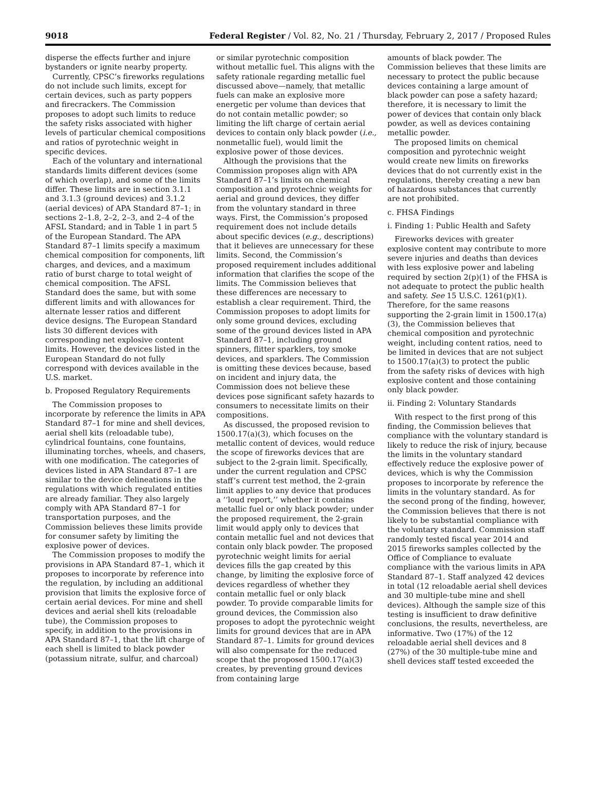9018 Federal Register / Vol. 82, No. 21 / Thursday, February 2, 2017 / Proposed Rules
disperse the effects further and injure bystanders or ignite nearby property.
Currently, CPSC’s fireworks regulations do not include such limits, except for certain devices, such as party poppers and firecrackers. The Commission proposes to adopt such limits to reduce the safety risks associated with higher levels of particular chemical compositions and ratios of pyrotechnic weight in specific devices.
Each of the voluntary and international standards limits different devices (some of which overlap), and some of the limits differ. These limits are in section 3.1.1 and 3.1.3 (ground devices) and 3.1.2 (aerial devices) of APA Standard 87–1; in sections 2–1.8, 2–2, 2–3, and 2–4 of the AFSL Standard; and in Table 1 in part 5 of the European Standard. The APA Standard 87–1 limits specify a maximum chemical composition for components, lift charges, and devices, and a maximum ratio of burst charge to total weight of chemical composition. The AFSL Standard does the same, but with some different limits and with allowances for alternate lesser ratios and different device designs. The European Standard lists 30 different devices with corresponding net explosive content limits. However, the devices listed in the European Standard do not fully correspond with devices available in the U.S. market.
b. Proposed Regulatory Requirements
The Commission proposes to incorporate by reference the limits in APA Standard 87–1 for mine and shell devices, aerial shell kits (reloadable tube), cylindrical fountains, cone fountains, illuminating torches, wheels, and chasers, with one modification. The categories of devices listed in APA Standard 87–1 are similar to the device delineations in the regulations with which regulated entities are already familiar. They also largely comply with APA Standard 87–1 for transportation purposes, and the Commission believes these limits provide for consumer safety by limiting the explosive power of devices.
The Commission proposes to modify the provisions in APA Standard 87–1, which it proposes to incorporate by reference into the regulation, by including an additional provision that limits the explosive force of certain aerial devices. For mine and shell devices and aerial shell kits (reloadable tube), the Commission proposes to specify, in addition to the provisions in APA Standard 87–1, that the lift charge of each shell is limited to black powder (potassium nitrate, sulfur, and charcoal)
or similar pyrotechnic composition without metallic fuel. This aligns with the safety rationale regarding metallic fuel discussed above—namely, that metallic fuels can make an explosive more energetic per volume than devices that do not contain metallic powder; so limiting the lift charge of certain aerial devices to contain only black powder (i.e., nonmetallic fuel), would limit the explosive power of those devices.
Although the provisions that the Commission proposes align with APA Standard 87–1’s limits on chemical composition and pyrotechnic weights for aerial and ground devices, they differ from the voluntary standard in three ways. First, the Commission’s proposed requirement does not include details about specific devices (e.g., descriptions) that it believes are unnecessary for these limits. Second, the Commission’s proposed requirement includes additional information that clarifies the scope of the limits. The Commission believes that these differences are necessary to establish a clear requirement. Third, the Commission proposes to adopt limits for only some ground devices, excluding some of the ground devices listed in APA Standard 87–1, including ground spinners, flitter sparklers, toy smoke devices, and sparklers. The Commission is omitting these devices because, based on incident and injury data, the Commission does not believe these devices pose significant safety hazards to consumers to necessitate limits on their compositions.
As discussed, the proposed revision to 1500.17(a)(3), which focuses on the metallic content of devices, would reduce the scope of fireworks devices that are subject to the 2-grain limit. Specifically, under the current regulation and CPSC staff’s current test method, the 2-grain limit applies to any device that produces a ‘‘loud report,’’ whether it contains metallic fuel or only black powder; under the proposed requirement, the 2-grain limit would apply only to devices that contain metallic fuel and not devices that contain only black powder. The proposed pyrotechnic weight limits for aerial devices fills the gap created by this change, by limiting the explosive force of devices regardless of whether they contain metallic fuel or only black powder. To provide comparable limits for ground devices, the Commission also proposes to adopt the pyrotechnic weight limits for ground devices that are in APA Standard 87–1. Limits for ground devices will also compensate for the reduced scope that the proposed 1500.17(a)(3) creates, by preventing ground devices from containing large
amounts of black powder. The Commission believes that these limits are necessary to protect the public because devices containing a large amount of black powder can pose a safety hazard; therefore, it is necessary to limit the power of devices that contain only black powder, as well as devices containing metallic powder.
The proposed limits on chemical composition and pyrotechnic weight would create new limits on fireworks devices that do not currently exist in the regulations, thereby creating a new ban of hazardous substances that currently are not prohibited.
c. FHSA Findings
i. Finding 1: Public Health and Safety
Fireworks devices with greater explosive content may contribute to more severe injuries and deaths than devices with less explosive power and labeling required by section 2(p)(1) of the FHSA is not adequate to protect the public health and safety. See 15 U.S.C. 1261(p)(1). Therefore, for the same reasons supporting the 2-grain limit in 1500.17(a)(3), the Commission believes that chemical composition and pyrotechnic weight, including content ratios, need to be limited in devices that are not subject to 1500.17(a)(3) to protect the public from the safety risks of devices with high explosive content and those containing only black powder.
ii. Finding 2: Voluntary Standards
With respect to the first prong of this finding, the Commission believes that compliance with the voluntary standard is likely to reduce the risk of injury, because the limits in the voluntary standard effectively reduce the explosive power of devices, which is why the Commission proposes to incorporate by reference the limits in the voluntary standard. As for the second prong of the finding, however, the Commission believes that there is not likely to be substantial compliance with the voluntary standard. Commission staff randomly tested fiscal year 2014 and 2015 fireworks samples collected by the Office of Compliance to evaluate compliance with the various limits in APA Standard 87–1. Staff analyzed 42 devices in total (12 reloadable aerial shell devices and 30 multiple-tube mine and shell devices). Although the sample size of this testing is insufficient to draw definitive conclusions, the results, nevertheless, are informative. Two (17%) of the 12 reloadable aerial shell devices and 8 (27%) of the 30 multiple-tube mine and shell devices staff tested exceeded the